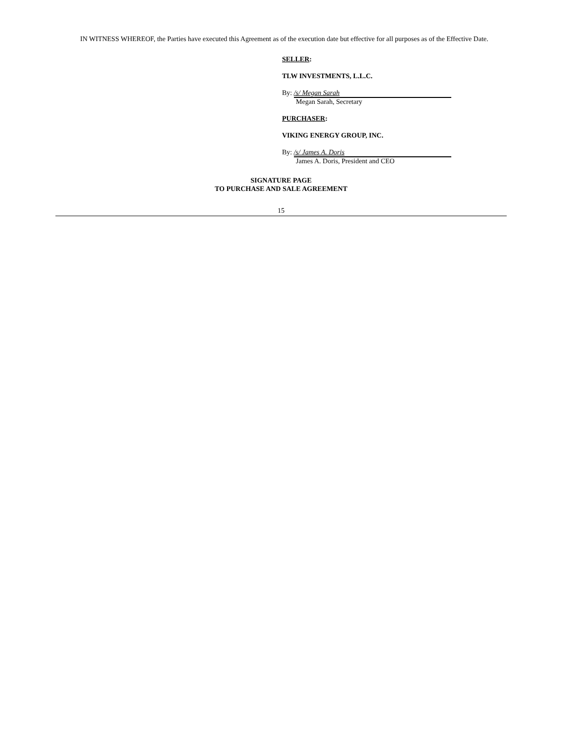IN WITNESS WHEREOF, the Parties have executed this Agreement as of the execution date but effective for all purposes as of the Effective Date.
SELLER:
TLW INVESTMENTS, L.L.C.
By:
/s/ Megan Sarah
Megan Sarah, Secretary
PURCHASER:
VIKING ENERGY GROUP, INC.
By:
/s/ James A. Doris
James A. Doris, President and CEO
SIGNATURE PAGE
TO PURCHASE AND SALE AGREEMENT
15